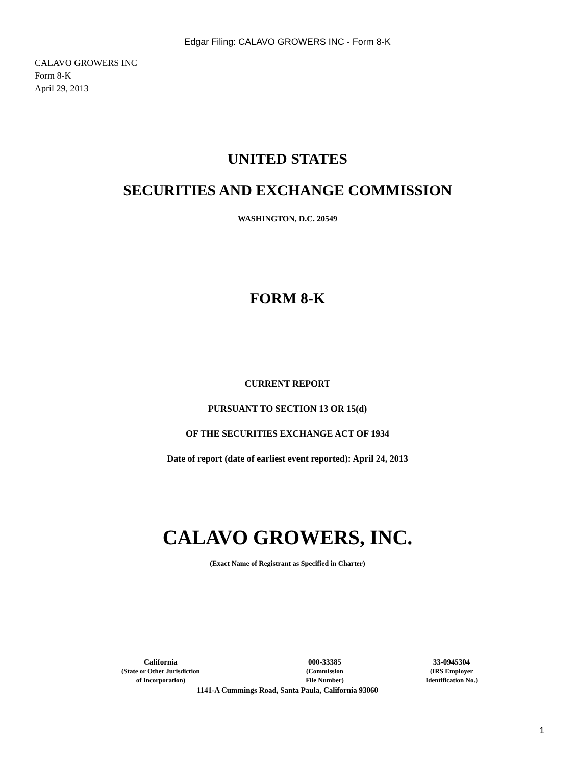Edgar Filing: CALAVO GROWERS INC - Form 8-K
CALAVO GROWERS INC
Form 8-K
April 29, 2013
UNITED STATES
SECURITIES AND EXCHANGE COMMISSION
WASHINGTON, D.C. 20549
FORM 8-K
CURRENT REPORT
PURSUANT TO SECTION 13 OR 15(d)
OF THE SECURITIES EXCHANGE ACT OF 1934
Date of report (date of earliest event reported): April 24, 2013
CALAVO GROWERS, INC.
(Exact Name of Registrant as Specified in Charter)
| California | 000-33385 | 33-0945304 |
| (State or Other Jurisdiction of Incorporation) | (Commission File Number) | (IRS Employer Identification No.) |
1141-A Cummings Road, Santa Paula, California 93060
1